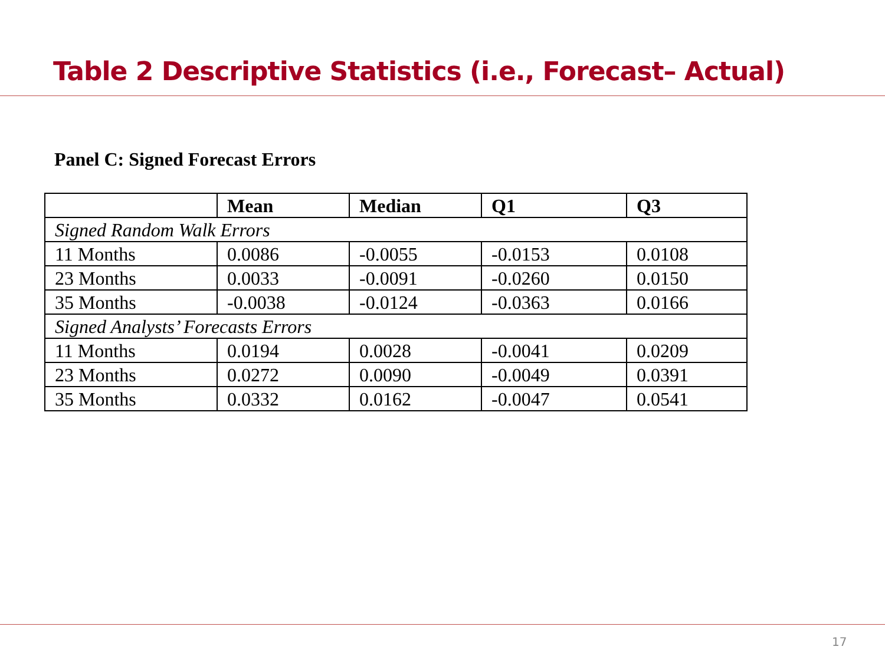Table 2 Descriptive Statistics (i.e., Forecast– Actual)
Panel C: Signed Forecast Errors
| | Mean | Median | Q1 | Q3 |
| --- | --- | --- | --- | --- |
| Signed Random Walk Errors | | | | |
| 11 Months | 0.0086 | -0.0055 | -0.0153 | 0.0108 |
| 23 Months | 0.0033 | -0.0091 | -0.0260 | 0.0150 |
| 35 Months | -0.0038 | -0.0124 | -0.0363 | 0.0166 |
| Signed Analysts’ Forecasts Errors | | | | |
| 11 Months | 0.0194 | 0.0028 | -0.0041 | 0.0209 |
| 23 Months | 0.0272 | 0.0090 | -0.0049 | 0.0391 |
| 35 Months | 0.0332 | 0.0162 | -0.0047 | 0.0541 |
17